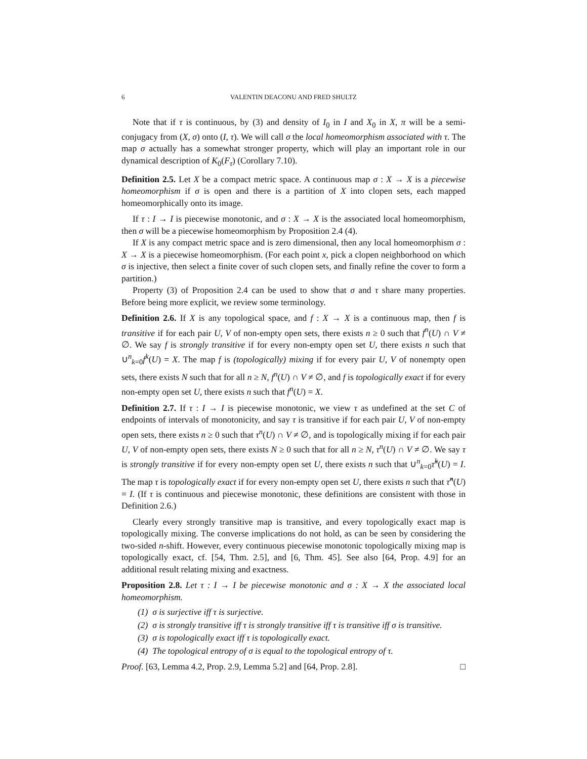6 VALENTIN DEACONU AND FRED SHULTZ
Note that if τ is continuous, by (3) and density of I<sub>0</sub> in I and X<sub>0</sub> in X, π will be a semi-conjugacy from (X, σ) onto (I, τ). We will call σ the local homeomorphism associated with τ. The map σ actually has a somewhat stronger property, which will play an important role in our dynamical description of K<sub>0</sub>(F<sub>τ</sub>) (Corollary 7.10).
Definition 2.5. Let X be a compact metric space. A continuous map σ : X → X is a piecewise homeomorphism if σ is open and there is a partition of X into clopen sets, each mapped homeomorphically onto its image.
If τ : I → I is piecewise monotonic, and σ : X → X is the associated local homeomorphism, then σ will be a piecewise homeomorphism by Proposition 2.4 (4).
If X is any compact metric space and is zero dimensional, then any local homeomorphism σ : X → X is a piecewise homeomorphism. (For each point x, pick a clopen neighborhood on which σ is injective, then select a finite cover of such clopen sets, and finally refine the cover to form a partition.)
Property (3) of Proposition 2.4 can be used to show that σ and τ share many properties. Before being more explicit, we review some terminology.
Definition 2.6. If X is any topological space, and f : X → X is a continuous map, then f is transitive if for each pair U, V of non-empty open sets, there exists n ≥ 0 such that f<sup>n</sup>(U) ∩ V ≠ ∅. We say f is strongly transitive if for every non-empty open set U, there exists n such that ∪<sup>n</sup><sub>k=0</sub>f<sup>k</sup>(U) = X. The map f is (topologically) mixing if for every pair U, V of nonempty open sets, there exists N such that for all n ≥ N, f<sup>n</sup>(U) ∩ V ≠ ∅, and f is topologically exact if for every non-empty open set U, there exists n such that f<sup>n</sup>(U) = X.
Definition 2.7. If τ : I → I is piecewise monotonic, we view τ as undefined at the set C of endpoints of intervals of monotonicity, and say τ is transitive if for each pair U, V of non-empty open sets, there exists n ≥ 0 such that τ<sup>n</sup>(U) ∩ V ≠ ∅, and is topologically mixing if for each pair U, V of non-empty open sets, there exists N ≥ 0 such that for all n ≥ N, τ<sup>n</sup>(U) ∩ V ≠ ∅. We say τ is strongly transitive if for every non-empty open set U, there exists n such that ∪<sup>n</sup><sub>k=0</sub>τ̂<sup>k</sup>(U) = I. The map τ is topologically exact if for every non-empty open set U, there exists n such that τ̂<sup>n</sup>(U) = I. (If τ is continuous and piecewise monotonic, these definitions are consistent with those in Definition 2.6.)
Clearly every strongly transitive map is transitive, and every topologically exact map is topologically mixing. The converse implications do not hold, as can be seen by considering the two-sided n-shift. However, every continuous piecewise monotonic topologically mixing map is topologically exact, cf. [54, Thm. 2.5], and [6, Thm. 45]. See also [64, Prop. 4.9] for an additional result relating mixing and exactness.
Proposition 2.8. Let τ : I → I be piecewise monotonic and σ : X → X the associated local homeomorphism.
(1) σ is surjective iff τ is surjective.
(2) σ is strongly transitive iff τ is strongly transitive iff τ is transitive iff σ is transitive.
(3) σ is topologically exact iff τ is topologically exact.
(4) The topological entropy of σ is equal to the topological entropy of τ.
Proof. [63, Lemma 4.2, Prop. 2.9, Lemma 5.2] and [64, Prop. 2.8]. □